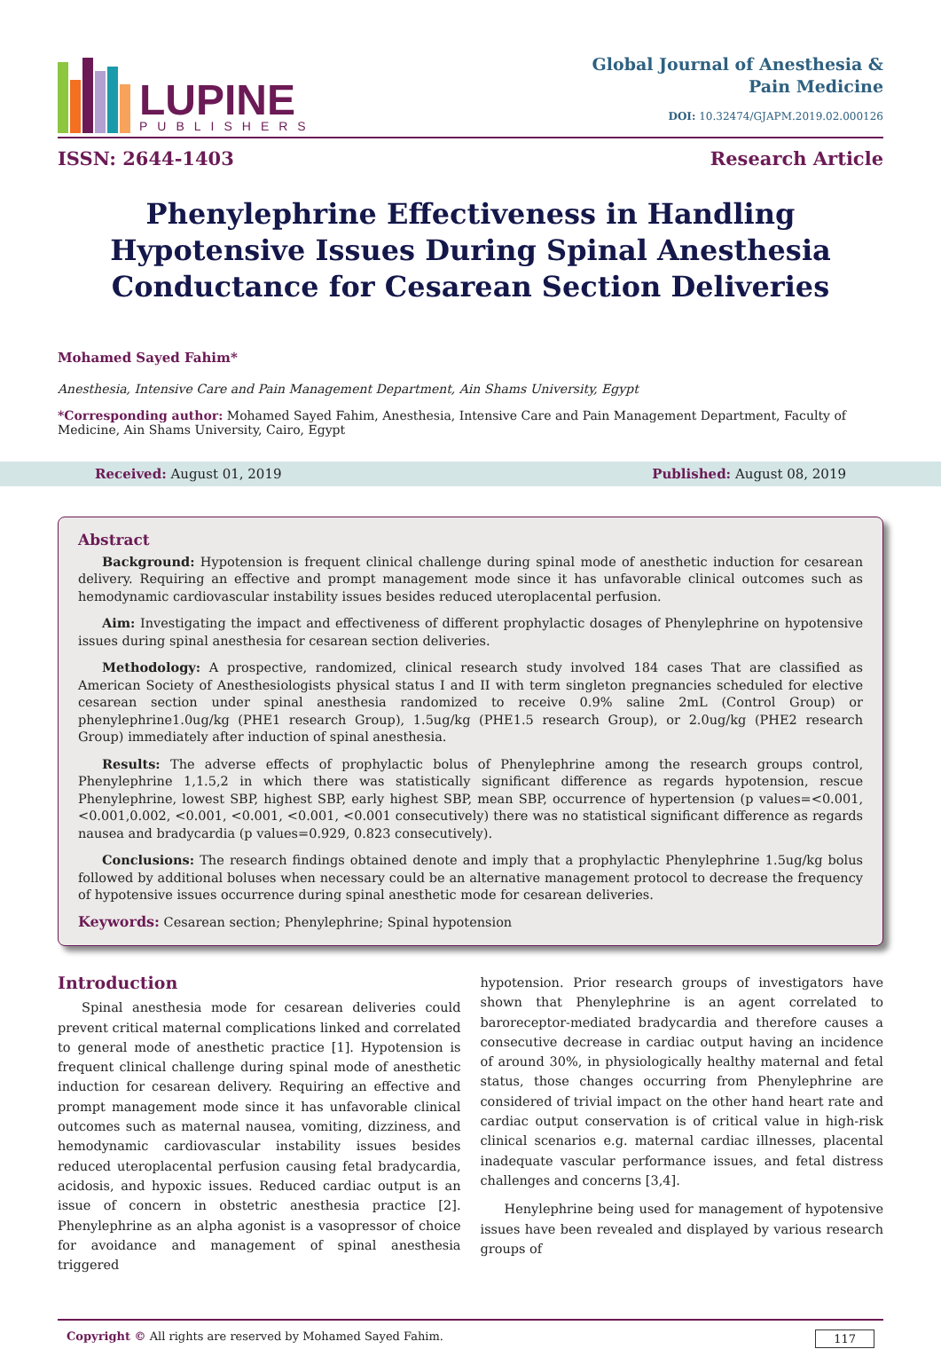LUPINE
PUBLISHERS
Global Journal of Anesthesia &
Pain Medicine
DOI: 10.32474/GJAPM.2019.02.000126
ISSN: 2644-1403 Research Article
Phenylephrine Effectiveness in Handling Hypotensive Issues During Spinal Anesthesia Conductance for Cesarean Section Deliveries
Mohamed Sayed Fahim*
Anesthesia, Intensive Care and Pain Management Department, Ain Shams University, Egypt
*Corresponding author: Mohamed Sayed Fahim, Anesthesia, Intensive Care and Pain Management Department, Faculty of Medicine, Ain Shams University, Cairo, Egypt
Received: August 01, 2019 Published: August 08, 2019
Abstract
Background: Hypotension is frequent clinical challenge during spinal mode of anesthetic induction for cesarean delivery. Requiring an effective and prompt management mode since it has unfavorable clinical outcomes such as hemodynamic cardiovascular instability issues besides reduced uteroplacental perfusion.
Aim: Investigating the impact and effectiveness of different prophylactic dosages of Phenylephrine on hypotensive issues during spinal anesthesia for cesarean section deliveries.
Methodology: A prospective, randomized, clinical research study involved 184 cases That are classified as American Society of Anesthesiologists physical status I and II with term singleton pregnancies scheduled for elective cesarean section under spinal anesthesia randomized to receive 0.9% saline 2mL (Control Group) or phenylephrine1.0ug/kg (PHE1 research Group), 1.5ug/kg (PHE1.5 research Group), or 2.0ug/kg (PHE2 research Group) immediately after induction of spinal anesthesia.
Results: The adverse effects of prophylactic bolus of Phenylephrine among the research groups control, Phenylephrine 1,1.5,2 in which there was statistically significant difference as regards hypotension, rescue Phenylephrine, lowest SBP, highest SBP, early highest SBP, mean SBP, occurrence of hypertension (p values=<0.001, <0.001,0.002, <0.001, <0.001, <0.001, <0.001 consecutively) there was no statistical significant difference as regards nausea and bradycardia (p values=0.929, 0.823 consecutively).
Conclusions: The research findings obtained denote and imply that a prophylactic Phenylephrine 1.5ug/kg bolus followed by additional boluses when necessary could be an alternative management protocol to decrease the frequency of hypotensive issues occurrence during spinal anesthetic mode for cesarean deliveries.
Keywords: Cesarean section; Phenylephrine; Spinal hypotension
Introduction
Spinal anesthesia mode for cesarean deliveries could prevent critical maternal complications linked and correlated to general mode of anesthetic practice [1]. Hypotension is frequent clinical challenge during spinal mode of anesthetic induction for cesarean delivery. Requiring an effective and prompt management mode since it has unfavorable clinical outcomes such as maternal nausea, vomiting, dizziness, and hemodynamic cardiovascular instability issues besides reduced uteroplacental perfusion causing fetal bradycardia, acidosis, and hypoxic issues. Reduced cardiac output is an issue of concern in obstetric anesthesia practice [2]. Phenylephrine as an alpha agonist is a vasopressor of choice for avoidance and management of spinal anesthesia triggered
hypotension. Prior research groups of investigators have shown that Phenylephrine is an agent correlated to baroreceptor-mediated bradycardia and therefore causes a consecutive decrease in cardiac output having an incidence of around 30%, in physiologically healthy maternal and fetal status, those changes occurring from Phenylephrine are considered of trivial impact on the other hand heart rate and cardiac output conservation is of critical value in high-risk clinical scenarios e.g. maternal cardiac illnesses, placental inadequate vascular performance issues, and fetal distress challenges and concerns [3,4].
Henylephrine being used for management of hypotensive issues have been revealed and displayed by various research groups of
Copyright © All rights are reserved by Mohamed Sayed Fahim. 117